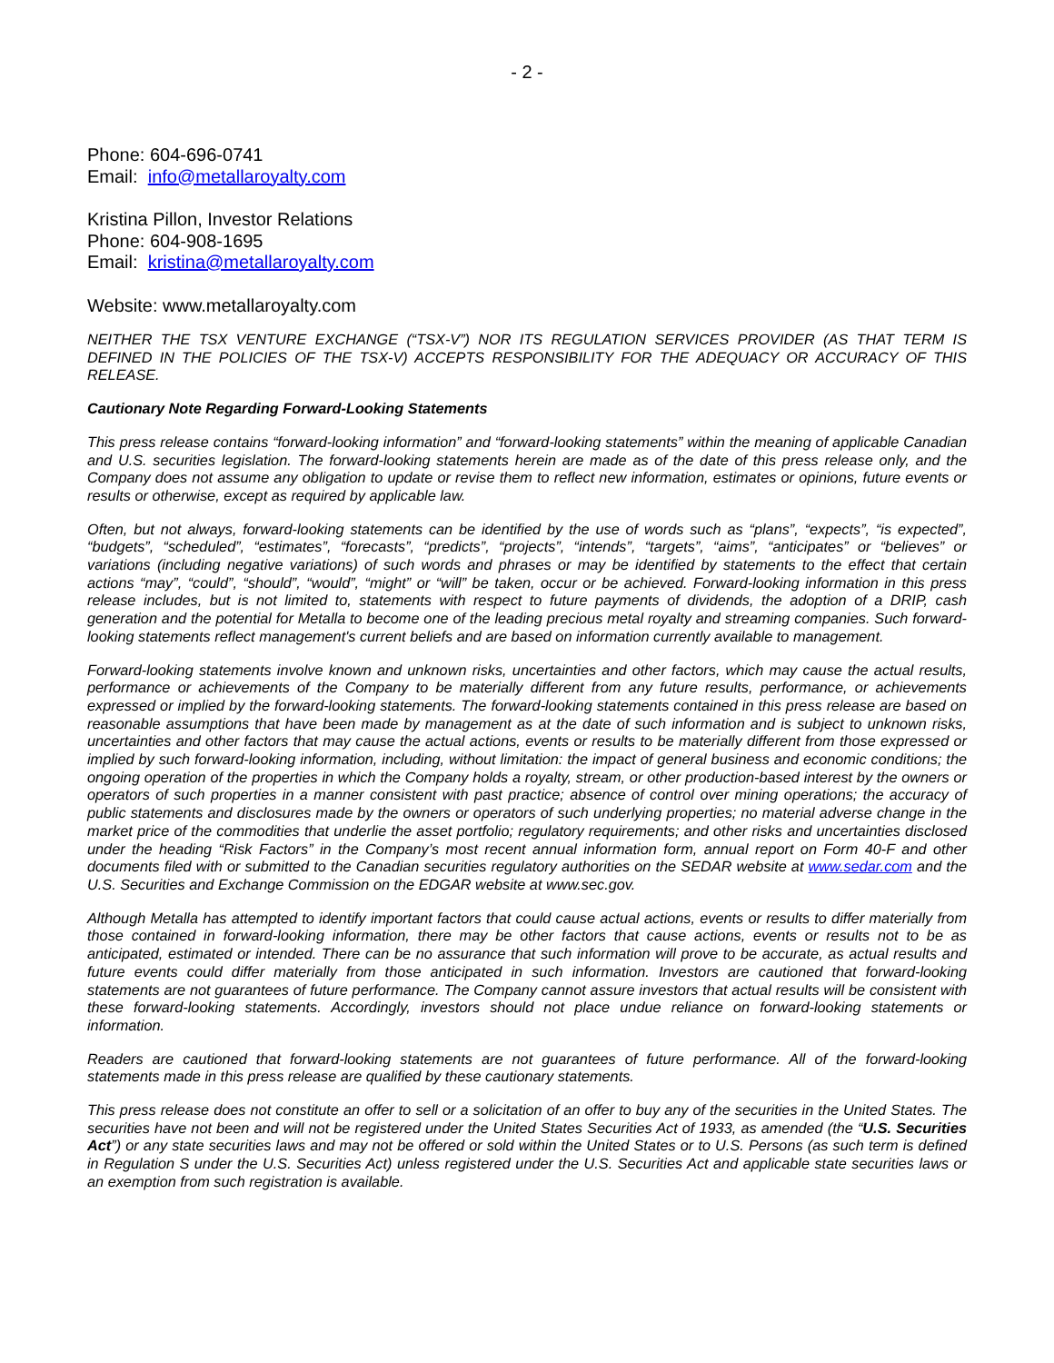- 2 -
Phone: 604-696-0741
Email: info@metallaroyalty.com
Kristina Pillon, Investor Relations
Phone: 604-908-1695
Email: kristina@metallaroyalty.com
Website: www.metallaroyalty.com
NEITHER THE TSX VENTURE EXCHANGE (“TSX-V”) NOR ITS REGULATION SERVICES PROVIDER (AS THAT TERM IS DEFINED IN THE POLICIES OF THE TSX-V) ACCEPTS RESPONSIBILITY FOR THE ADEQUACY OR ACCURACY OF THIS RELEASE.
Cautionary Note Regarding Forward-Looking Statements
This press release contains “forward-looking information” and “forward-looking statements” within the meaning of applicable Canadian and U.S. securities legislation. The forward-looking statements herein are made as of the date of this press release only, and the Company does not assume any obligation to update or revise them to reflect new information, estimates or opinions, future events or results or otherwise, except as required by applicable law.
Often, but not always, forward-looking statements can be identified by the use of words such as “plans”, “expects”, “is expected”, “budgets”, “scheduled”, “estimates”, “forecasts”, “predicts”, “projects”, “intends”, “targets”, “aims”, “anticipates” or “believes” or variations (including negative variations) of such words and phrases or may be identified by statements to the effect that certain actions “may”, “could”, “should”, “would”, “might” or “will” be taken, occur or be achieved. Forward-looking information in this press release includes, but is not limited to, statements with respect to future payments of dividends, the adoption of a DRIP, cash generation and the potential for Metalla to become one of the leading precious metal royalty and streaming companies. Such forward-looking statements reflect management's current beliefs and are based on information currently available to management.
Forward-looking statements involve known and unknown risks, uncertainties and other factors, which may cause the actual results, performance or achievements of the Company to be materially different from any future results, performance, or achievements expressed or implied by the forward-looking statements. The forward-looking statements contained in this press release are based on reasonable assumptions that have been made by management as at the date of such information and is subject to unknown risks, uncertainties and other factors that may cause the actual actions, events or results to be materially different from those expressed or implied by such forward-looking information, including, without limitation: the impact of general business and economic conditions; the ongoing operation of the properties in which the Company holds a royalty, stream, or other production-based interest by the owners or operators of such properties in a manner consistent with past practice; absence of control over mining operations; the accuracy of public statements and disclosures made by the owners or operators of such underlying properties; no material adverse change in the market price of the commodities that underlie the asset portfolio; regulatory requirements; and other risks and uncertainties disclosed under the heading “Risk Factors” in the Company’s most recent annual information form, annual report on Form 40-F and other documents filed with or submitted to the Canadian securities regulatory authorities on the SEDAR website at www.sedar.com and the U.S. Securities and Exchange Commission on the EDGAR website at www.sec.gov.
Although Metalla has attempted to identify important factors that could cause actual actions, events or results to differ materially from those contained in forward-looking information, there may be other factors that cause actions, events or results not to be as anticipated, estimated or intended. There can be no assurance that such information will prove to be accurate, as actual results and future events could differ materially from those anticipated in such information. Investors are cautioned that forward-looking statements are not guarantees of future performance. The Company cannot assure investors that actual results will be consistent with these forward-looking statements. Accordingly, investors should not place undue reliance on forward-looking statements or information.
Readers are cautioned that forward-looking statements are not guarantees of future performance. All of the forward-looking statements made in this press release are qualified by these cautionary statements.
This press release does not constitute an offer to sell or a solicitation of an offer to buy any of the securities in the United States. The securities have not been and will not be registered under the United States Securities Act of 1933, as amended (the “U.S. Securities Act”) or any state securities laws and may not be offered or sold within the United States or to U.S. Persons (as such term is defined in Regulation S under the U.S. Securities Act) unless registered under the U.S. Securities Act and applicable state securities laws or an exemption from such registration is available.